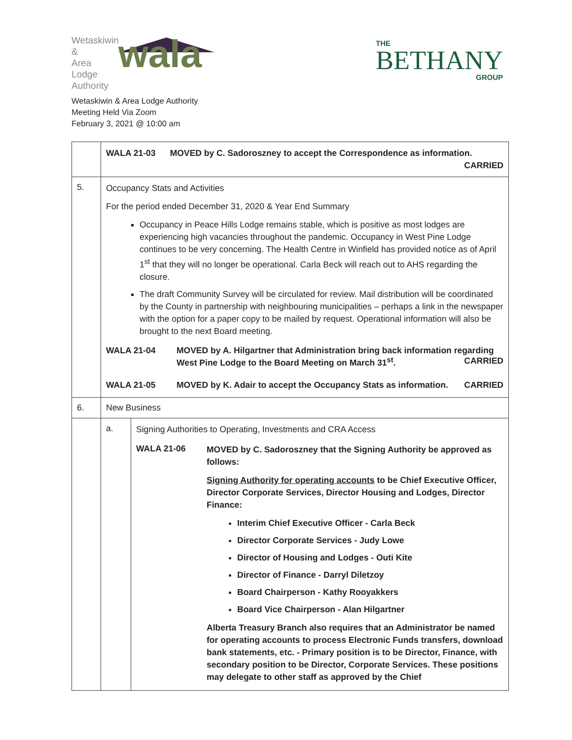Wetaskiwin
&
Area
Lodge
Authority
wala
THE
BETHANY
GROUP
Wetaskiwin & Area Lodge Authority
Meeting Held Via Zoom
February 3, 2021 @ 10:00 am
| | WALA 21-03 MOVED by C. Sadoroszney to accept the Correspondence as information. CARRIED | |
| 5. | Occupancy Stats and Activities For the period ended December 31, 2020 & Year End Summary Occupancy in Peace Hills Lodge remains stable, which is positive as most lodges are experiencing high vacancies throughout the pandemic. Occupancy in West Pine Lodge continues to be very concerning. The Health Centre in Winfield has provided notice as of April 1<sup>st</sup> that they will no longer be operational. Carla Beck will reach out to AHS regarding the closure. The draft Community Survey will be circulated for review. Mail distribution will be coordinated by the County in partnership with neighbouring municipalities – perhaps a link in the newspaper with the option for a paper copy to be mailed by request. Operational information will also be brought to the next Board meeting. / WALA 21-04 / MOVED by A. Hilgartner that Administration bring back information regarding West Pine Lodge to the Board Meeting on March 31<sup>st</sup>. CARRIED / / WALA 21-05 / MOVED by K. Adair to accept the Occupancy Stats as information. CARRIED / | |
| 6. | New Business | |
| | a. | Signing Authorities to Operating, Investments and CRA Access / WALA 21-06 / MOVED by C. Sadoroszney that the Signing Authority be approved as follows: Signing Authority for operating accounts to be Chief Executive Officer, Director Corporate Services, Director Housing and Lodges, Director Finance: Interim Chief Executive Officer - Carla Beck Director Corporate Services - Judy Lowe Director of Housing and Lodges - Outi Kite Director of Finance - Darryl Diletzoy Board Chairperson - Kathy Rooyakkers Board Vice Chairperson - Alan Hilgartner Alberta Treasury Branch also requires that an Administrator be named for operating accounts to process Electronic Funds transfers, download bank statements, etc. - Primary position is to be Director, Finance, with secondary position to be Director, Corporate Services. These positions may delegate to other staff as approved by the Chief / |